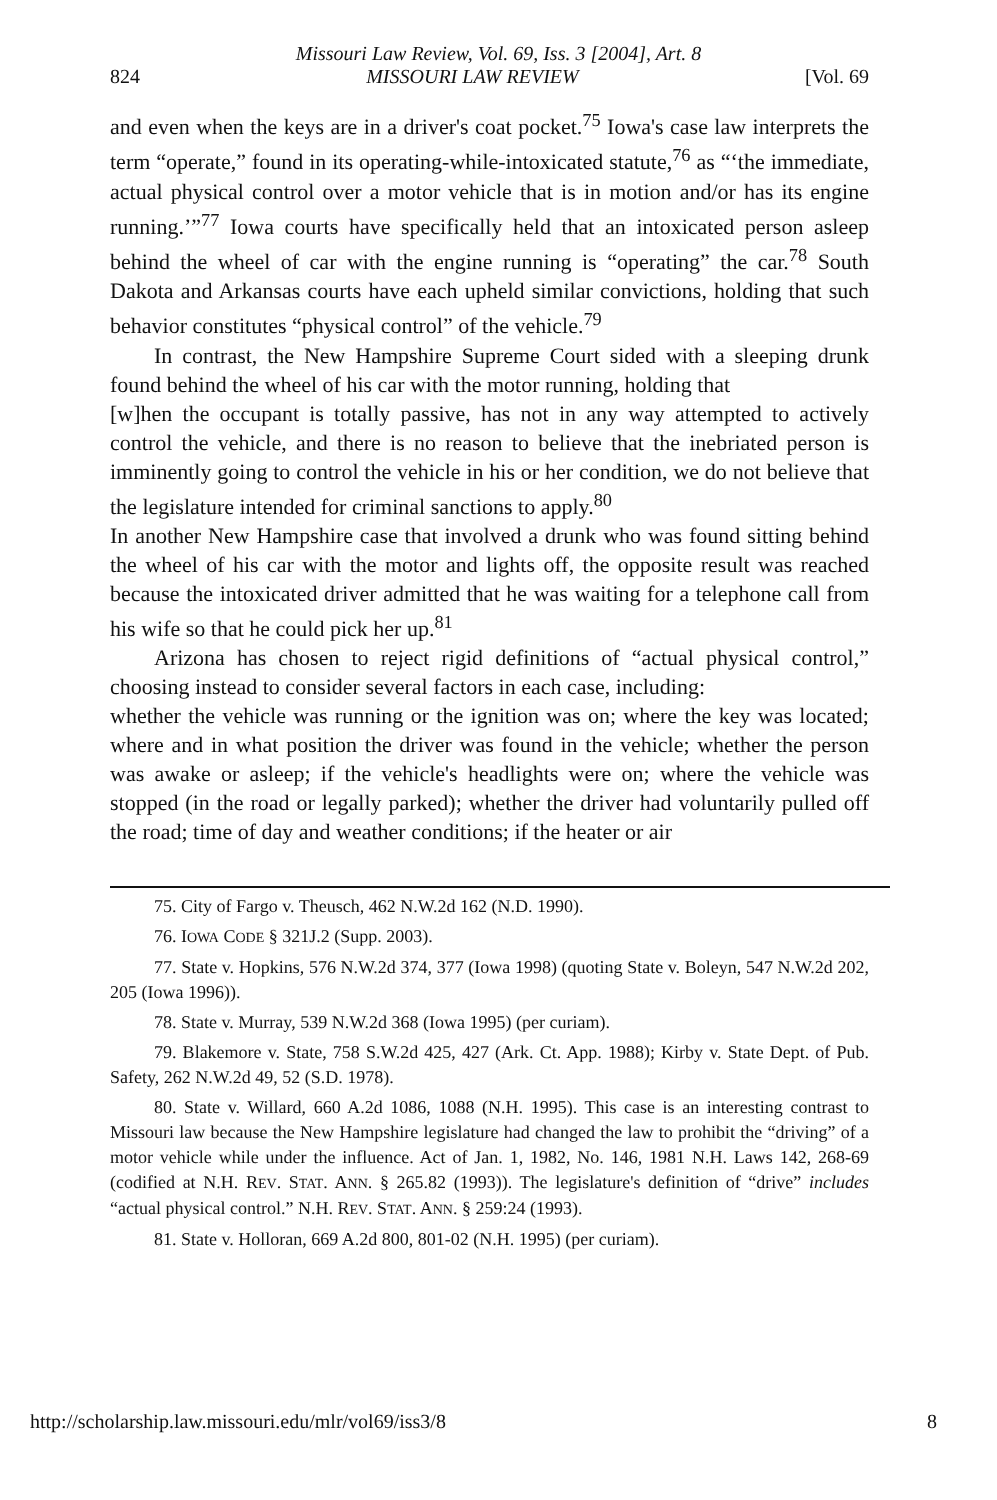Missouri Law Review, Vol. 69, Iss. 3 [2004], Art. 8
824 MISSOURI LAW REVIEW [Vol. 69
and even when the keys are in a driver's coat pocket.<sup>75</sup> Iowa's case law interprets the term “operate,” found in its operating-while-intoxicated statute,<sup>76</sup> as “‘the immediate, actual physical control over a motor vehicle that is in motion and/or has its engine running.’”<sup>77</sup> Iowa courts have specifically held that an intoxicated person asleep behind the wheel of car with the engine running is “operating” the car.<sup>78</sup> South Dakota and Arkansas courts have each upheld similar convictions, holding that such behavior constitutes “physical control” of the vehicle.<sup>79</sup>
In contrast, the New Hampshire Supreme Court sided with a sleeping drunk found behind the wheel of his car with the motor running, holding that
[w]hen the occupant is totally passive, has not in any way attempted to actively control the vehicle, and there is no reason to believe that the inebriated person is imminently going to control the vehicle in his or her condition, we do not believe that the legislature intended for criminal sanctions to apply.<sup>80</sup>
In another New Hampshire case that involved a drunk who was found sitting behind the wheel of his car with the motor and lights off, the opposite result was reached because the intoxicated driver admitted that he was waiting for a telephone call from his wife so that he could pick her up.<sup>81</sup>
Arizona has chosen to reject rigid definitions of “actual physical control,” choosing instead to consider several factors in each case, including:
whether the vehicle was running or the ignition was on; where the key was located; where and in what position the driver was found in the vehicle; whether the person was awake or asleep; if the vehicle's headlights were on; where the vehicle was stopped (in the road or legally parked); whether the driver had voluntarily pulled off the road; time of day and weather conditions; if the heater or air
75. City of Fargo v. Theusch, 462 N.W.2d 162 (N.D. 1990).
76. IOWA CODE § 321J.2 (Supp. 2003).
77. State v. Hopkins, 576 N.W.2d 374, 377 (Iowa 1998) (quoting State v. Boleyn, 547 N.W.2d 202, 205 (Iowa 1996)).
78. State v. Murray, 539 N.W.2d 368 (Iowa 1995) (per curiam).
79. Blakemore v. State, 758 S.W.2d 425, 427 (Ark. Ct. App. 1988); Kirby v. State Dept. of Pub. Safety, 262 N.W.2d 49, 52 (S.D. 1978).
80. State v. Willard, 660 A.2d 1086, 1088 (N.H. 1995). This case is an interesting contrast to Missouri law because the New Hampshire legislature had changed the law to prohibit the “driving” of a motor vehicle while under the influence. Act of Jan. 1, 1982, No. 146, 1981 N.H. Laws 142, 268-69 (codified at N.H. REV. STAT. ANN. § 265.82 (1993)). The legislature's definition of “drive” includes “actual physical control.” N.H. REV. STAT. ANN. § 259:24 (1993).
81. State v. Holloran, 669 A.2d 800, 801-02 (N.H. 1995) (per curiam).
http://scholarship.law.missouri.edu/mlr/vol69/iss3/8 8